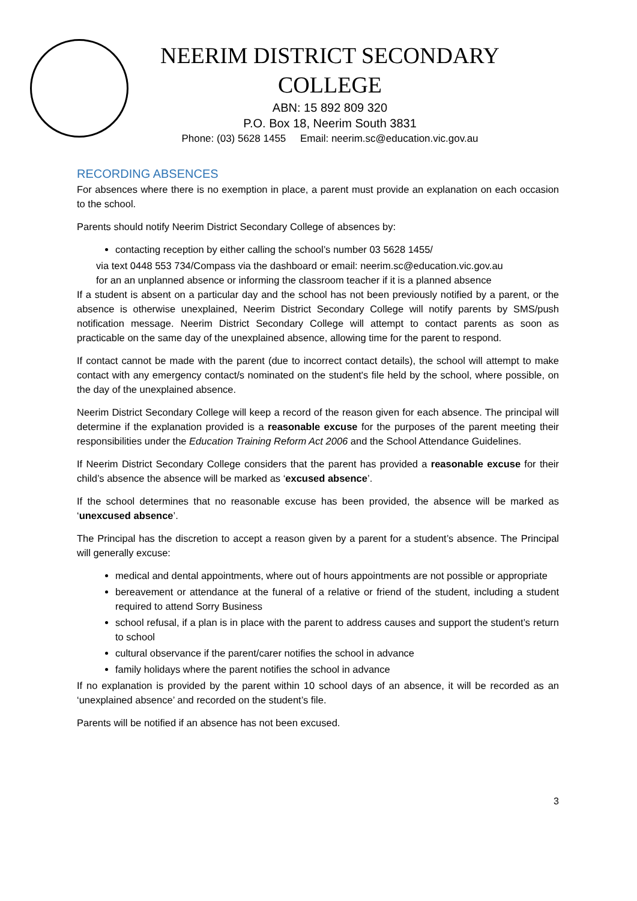NEERIM DISTRICT SECONDARY
COLLEGE
ABN: 15 892 809 320
P.O. Box 18, Neerim South 3831
Phone: (03) 5628 1455 Email: neerim.sc@education.vic.gov.au
RECORDING ABSENCES
For absences where there is no exemption in place, a parent must provide an explanation on each occasion to the school.
Parents should notify Neerim District Secondary College of absences by:
contacting reception by either calling the school’s number 03 5628 1455/
via text 0448 553 734/Compass via the dashboard or email: neerim.sc@education.vic.gov.au
for an an unplanned absence or informing the classroom teacher if it is a planned absence
If a student is absent on a particular day and the school has not been previously notified by a parent, or the absence is otherwise unexplained, Neerim District Secondary College will notify parents by SMS/push notification message. Neerim District Secondary College will attempt to contact parents as soon as practicable on the same day of the unexplained absence, allowing time for the parent to respond.
If contact cannot be made with the parent (due to incorrect contact details), the school will attempt to make contact with any emergency contact/s nominated on the student's file held by the school, where possible, on the day of the unexplained absence.
Neerim District Secondary College will keep a record of the reason given for each absence. The principal will determine if the explanation provided is a reasonable excuse for the purposes of the parent meeting their responsibilities under the Education Training Reform Act 2006 and the School Attendance Guidelines.
If Neerim District Secondary College considers that the parent has provided a reasonable excuse for their child’s absence the absence will be marked as ‘excused absence’.
If the school determines that no reasonable excuse has been provided, the absence will be marked as ‘unexcused absence’.
The Principal has the discretion to accept a reason given by a parent for a student’s absence. The Principal will generally excuse:
medical and dental appointments, where out of hours appointments are not possible or appropriate
bereavement or attendance at the funeral of a relative or friend of the student, including a student required to attend Sorry Business
school refusal, if a plan is in place with the parent to address causes and support the student’s return to school
cultural observance if the parent/carer notifies the school in advance
family holidays where the parent notifies the school in advance
If no explanation is provided by the parent within 10 school days of an absence, it will be recorded as an ‘unexplained absence’ and recorded on the student’s file.
Parents will be notified if an absence has not been excused.
3